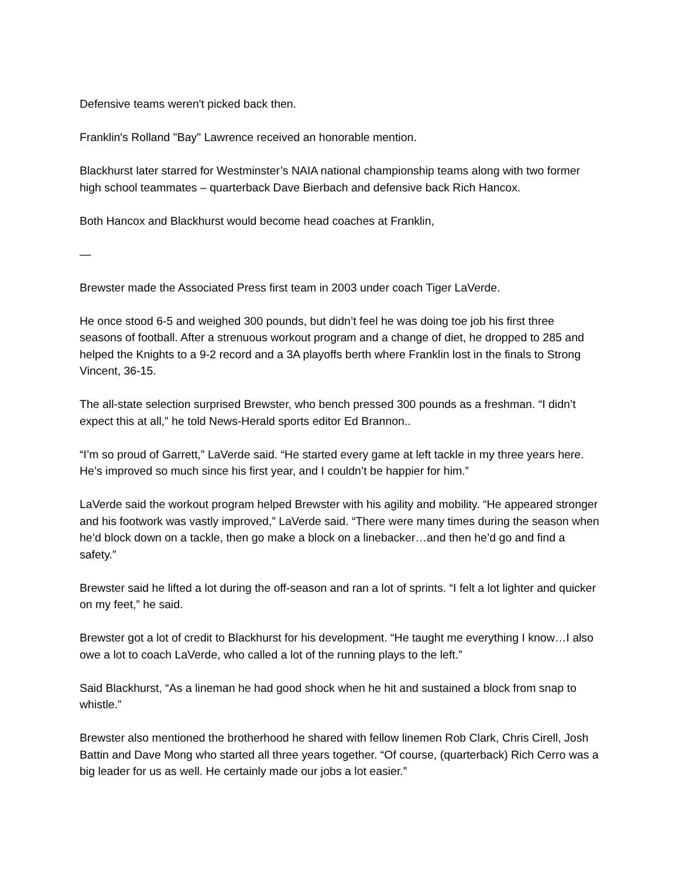Defensive teams weren't picked back then.
Franklin's Rolland "Bay" Lawrence received an honorable mention.
Blackhurst later starred for Westminster’s NAIA national championship teams along with two former high school teammates – quarterback Dave Bierbach and defensive back Rich Hancox.
Both Hancox and Blackhurst would become head coaches at Franklin,
—
Brewster made the Associated Press first team in 2003 under coach Tiger LaVerde.
He once stood 6-5 and weighed 300 pounds, but didn’t feel he was doing toe job his first three seasons of football. After a strenuous workout program and a change of diet, he dropped to 285 and helped the Knights to a 9-2 record and a 3A playoffs berth where Franklin lost in the finals to Strong Vincent, 36-15.
The all-state selection surprised Brewster, who bench pressed 300 pounds as a freshman. “I didn’t expect this at all,” he told News-Herald sports editor Ed Brannon..
“I’m so proud of Garrett,” LaVerde said. “He started every game at left tackle in my three years here. He’s improved so much since his first year, and I couldn’t be happier for him.”
LaVerde said the workout program helped Brewster with his agility and mobility. “He appeared stronger and his footwork was vastly improved,” LaVerde said. “There were many times during the season when he’d block down on a tackle, then go make a block on a linebacker…and then he’d go and find a safety.”
Brewster said he lifted a lot during the off-season and ran a lot of sprints. “I felt a lot lighter and quicker on my feet,” he said.
Brewster got a lot of credit to Blackhurst for his development. “He taught me everything I know…I also owe a lot to coach LaVerde, who called a lot of the running plays to the left.”
Said Blackhurst, “As a lineman he had good shock when he hit and sustained a block from snap to whistle.”
Brewster also mentioned the brotherhood he shared with fellow linemen Rob Clark, Chris Cirell, Josh Battin and Dave Mong who started all three years together. “Of course, (quarterback) Rich Cerro was a big leader for us as well. He certainly made our jobs a lot easier.”